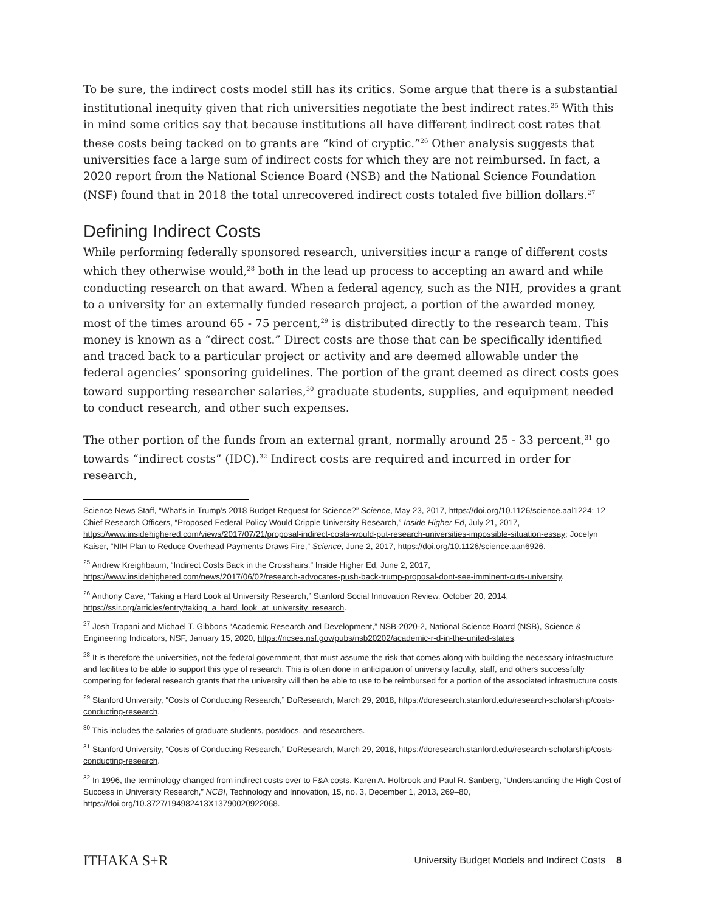To be sure, the indirect costs model still has its critics. Some argue that there is a substantial institutional inequity given that rich universities negotiate the best indirect rates.<sup>25</sup> With this in mind some critics say that because institutions all have different indirect cost rates that these costs being tacked on to grants are “kind of cryptic.”<sup>26</sup> Other analysis suggests that universities face a large sum of indirect costs for which they are not reimbursed. In fact, a 2020 report from the National Science Board (NSB) and the National Science Foundation (NSF) found that in 2018 the total unrecovered indirect costs totaled five billion dollars.<sup>27</sup>
Defining Indirect Costs
While performing federally sponsored research, universities incur a range of different costs which they otherwise would,<sup>28</sup> both in the lead up process to accepting an award and while conducting research on that award. When a federal agency, such as the NIH, provides a grant to a university for an externally funded research project, a portion of the awarded money, most of the times around 65 - 75 percent,<sup>29</sup> is distributed directly to the research team. This money is known as a “direct cost.” Direct costs are those that can be specifically identified and traced back to a particular project or activity and are deemed allowable under the federal agencies’ sponsoring guidelines. The portion of the grant deemed as direct costs goes toward supporting researcher salaries,<sup>30</sup> graduate students, supplies, and equipment needed to conduct research, and other such expenses.
The other portion of the funds from an external grant, normally around 25 - 33 percent,<sup>31</sup> go towards “indirect costs” (IDC).<sup>32</sup> Indirect costs are required and incurred in order for research,
Science News Staff, “What’s in Trump’s 2018 Budget Request for Science?” Science, May 23, 2017, https://doi.org/10.1126/science.aal1224; 12 Chief Research Officers, “Proposed Federal Policy Would Cripple University Research,” Inside Higher Ed, July 21, 2017, https://www.insidehighered.com/views/2017/07/21/proposal-indirect-costs-would-put-research-universities-impossible-situation-essay; Jocelyn Kaiser, “NIH Plan to Reduce Overhead Payments Draws Fire,” Science, June 2, 2017, https://doi.org/10.1126/science.aan6926.
<sup>25</sup> Andrew Kreighbaum, “Indirect Costs Back in the Crosshairs,” Inside Higher Ed, June 2, 2017, https://www.insidehighered.com/news/2017/06/02/research-advocates-push-back-trump-proposal-dont-see-imminent-cuts-university.
<sup>26</sup> Anthony Cave, “Taking a Hard Look at University Research,” Stanford Social Innovation Review, October 20, 2014, https://ssir.org/articles/entry/taking_a_hard_look_at_university_research.
<sup>27</sup> Josh Trapani and Michael T. Gibbons “Academic Research and Development,” NSB-2020-2, National Science Board (NSB), Science & Engineering Indicators, NSF, January 15, 2020, https://ncses.nsf.gov/pubs/nsb20202/academic-r-d-in-the-united-states.
<sup>28</sup> It is therefore the universities, not the federal government, that must assume the risk that comes along with building the necessary infrastructure and facilities to be able to support this type of research. This is often done in anticipation of university faculty, staff, and others successfully competing for federal research grants that the university will then be able to use to be reimbursed for a portion of the associated infrastructure costs.
<sup>29</sup> Stanford University, “Costs of Conducting Research,” DoResearch, March 29, 2018, https://doresearch.stanford.edu/research-scholarship/costs-conducting-research.
<sup>30</sup> This includes the salaries of graduate students, postdocs, and researchers.
<sup>31</sup> Stanford University, “Costs of Conducting Research,” DoResearch, March 29, 2018, https://doresearch.stanford.edu/research-scholarship/costs-conducting-research.
<sup>32</sup> In 1996, the terminology changed from indirect costs over to F&A costs. Karen A. Holbrook and Paul R. Sanberg, “Understanding the High Cost of Success in University Research,” NCBI, Technology and Innovation, 15, no. 3, December 1, 2013, 269–80, https://doi.org/10.3727/194982413X13790020922068.
ITHAKA S+R University Budget Models and Indirect Costs 8